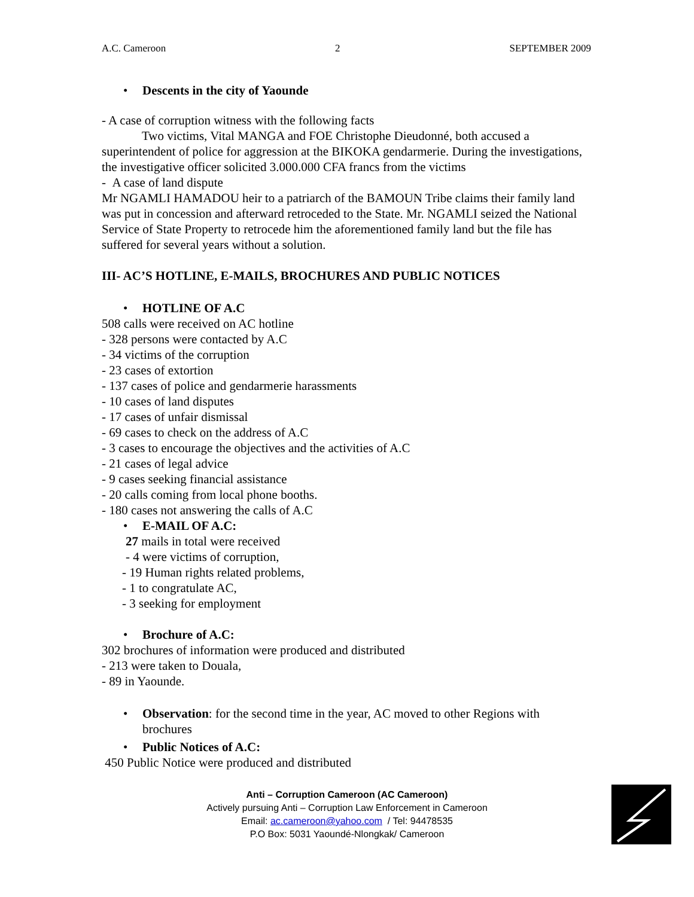A.C. Cameroon 2 SEPTEMBER 2009
• Descents in the city of Yaounde
- A case of corruption witness with the following facts
Two victims, Vital MANGA and FOE Christophe Dieudonné, both accused a superintendent of police for aggression at the BIKOKA gendarmerie. During the investigations, the investigative officer solicited 3.000.000 CFA francs from the victims
- A case of land dispute
Mr NGAMLI HAMADOU heir to a patriarch of the BAMOUN Tribe claims their family land was put in concession and afterward retroceded to the State. Mr. NGAMLI seized the National Service of State Property to retrocede him the aforementioned family land but the file has suffered for several years without a solution.
III- AC’S HOTLINE, E-MAILS, BROCHURES AND PUBLIC NOTICES
• HOTLINE OF A.C
508 calls were received on AC hotline
- 328 persons were contacted by A.C
- 34 victims of the corruption
- 23 cases of extortion
- 137 cases of police and gendarmerie harassments
- 10 cases of land disputes
- 17 cases of unfair dismissal
- 69 cases to check on the address of A.C
- 3 cases to encourage the objectives and the activities of A.C
- 21 cases of legal advice
- 9 cases seeking financial assistance
- 20 calls coming from local phone booths.
- 180 cases not answering the calls of A.C
• E-MAIL OF A.C:
27 mails in total were received
- 4 were victims of corruption,
- 19 Human rights related problems,
- 1 to congratulate AC,
- 3 seeking for employment
• Brochure of A.C:
302 brochures of information were produced and distributed
- 213 were taken to Douala,
- 89 in Yaounde.
• Observation: for the second time in the year, AC moved to other Regions with brochures
• Public Notices of A.C:
450 Public Notice were produced and distributed
Anti – Corruption Cameroon (AC Cameroon)
Actively pursuing Anti – Corruption Law Enforcement in Cameroon
Email: ac.cameroon@yahoo.com / Tel: 94478535
P.O Box: 5031 Yaoundé-Nlongkak/ Cameroon